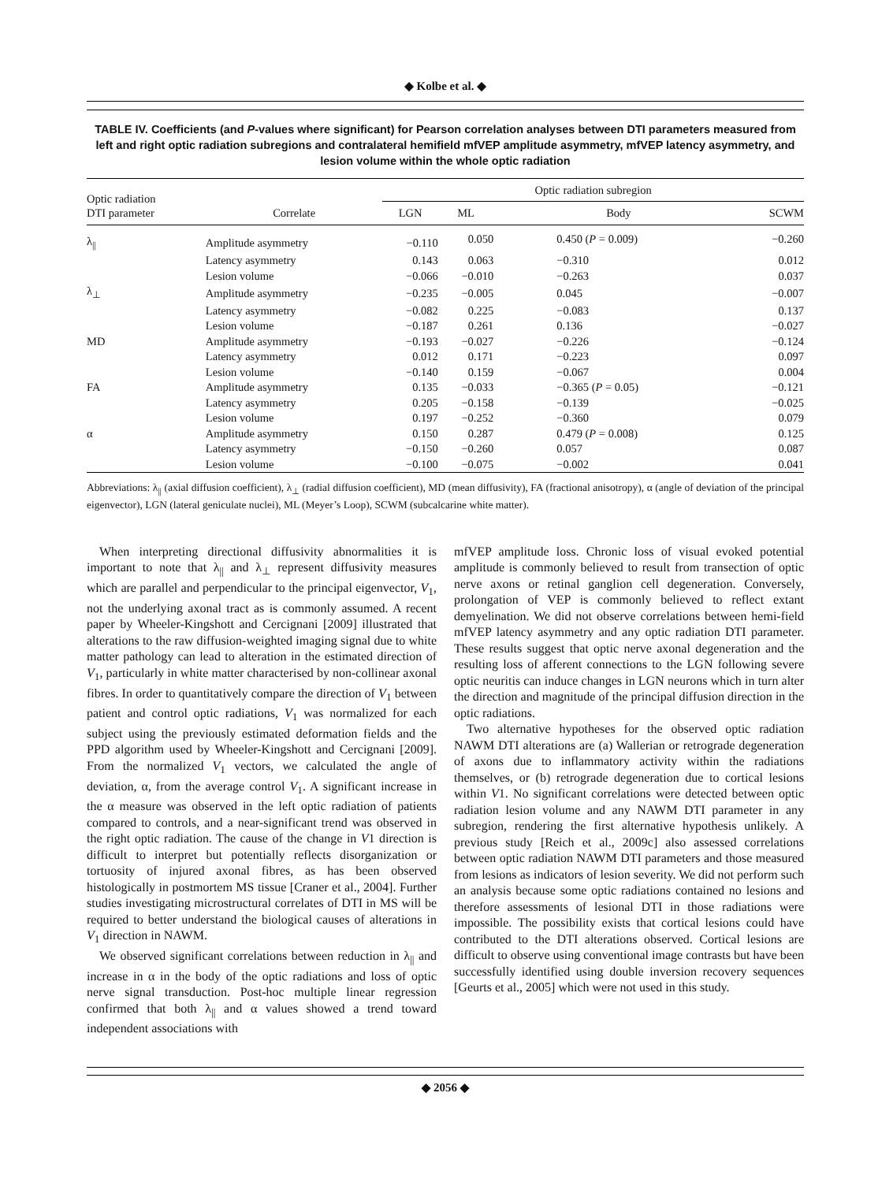◆ Kolbe et al. ◆
TABLE IV. Coefficients (and P-values where significant) for Pearson correlation analyses between DTI parameters measured from left and right optic radiation subregions and contralateral hemifield mfVEP amplitude asymmetry, mfVEP latency asymmetry, and lesion volume within the whole optic radiation
| Optic radiation DTI parameter | Correlate | Optic radiation subregion | | | |
| --- | --- | --- | --- | --- | --- |
| | | LGN | ML | Body | SCWM |
| λ<sub>//</sub> | Amplitude asymmetry | −0.110 | 0.050 | 0.450 ( P = 0.009) | −0.260 |
| | Latency asymmetry | 0.143 | 0.063 | −0.310 | 0.012 |
| | Lesion volume | −0.066 | −0.010 | −0.263 | 0.037 |
| λ<sub>⊥</sub> | Amplitude asymmetry | −0.235 | −0.005 | 0.045 | −0.007 |
| | Latency asymmetry | −0.082 | 0.225 | −0.083 | 0.137 |
| | Lesion volume | −0.187 | 0.261 | 0.136 | −0.027 |
| MD | Amplitude asymmetry | −0.193 | −0.027 | −0.226 | −0.124 |
| | Latency asymmetry | 0.012 | 0.171 | −0.223 | 0.097 |
| | Lesion volume | −0.140 | 0.159 | −0.067 | 0.004 |
| FA | Amplitude asymmetry | 0.135 | −0.033 | −0.365 ( P = 0.05) | −0.121 |
| | Latency asymmetry | 0.205 | −0.158 | −0.139 | −0.025 |
| | Lesion volume | 0.197 | −0.252 | −0.360 | 0.079 |
| α | Amplitude asymmetry | 0.150 | 0.287 | 0.479 ( P = 0.008) | 0.125 |
| | Latency asymmetry | −0.150 | −0.260 | 0.057 | 0.087 |
| | Lesion volume | −0.100 | −0.075 | −0.002 | 0.041 |
Abbreviations: λ<sub>||</sub> (axial diffusion coefficient), λ<sub>⊥</sub> (radial diffusion coefficient), MD (mean diffusivity), FA (fractional anisotropy), α (angle of deviation of the principal eigenvector), LGN (lateral geniculate nuclei), ML (Meyer’s Loop), SCWM (subcalcarine white matter).
When interpreting directional diffusivity abnormalities it is important to note that λ<sub>||</sub> and λ<sub>⊥</sub> represent diffusivity measures which are parallel and perpendicular to the principal eigenvector, V<sub>1</sub>, not the underlying axonal tract as is commonly assumed. A recent paper by Wheeler-Kingshott and Cercignani [2009] illustrated that alterations to the raw diffusion-weighted imaging signal due to white matter pathology can lead to alteration in the estimated direction of V<sub>1</sub>, particularly in white matter characterised by non-collinear axonal fibres. In order to quantitatively compare the direction of V<sub>1</sub> between patient and control optic radiations, V<sub>1</sub> was normalized for each subject using the previously estimated deformation fields and the PPD algorithm used by Wheeler-Kingshott and Cercignani [2009]. From the normalized V<sub>1</sub> vectors, we calculated the angle of deviation, α, from the average control V<sub>1</sub>. A significant increase in the α measure was observed in the left optic radiation of patients compared to controls, and a near-significant trend was observed in the right optic radiation. The cause of the change in V1 direction is difficult to interpret but potentially reflects disorganization or tortuosity of injured axonal fibres, as has been observed histologically in postmortem MS tissue [Craner et al., 2004]. Further studies investigating microstructural correlates of DTI in MS will be required to better understand the biological causes of alterations in V<sub>1</sub> direction in NAWM.
We observed significant correlations between reduction in λ<sub>||</sub> and increase in α in the body of the optic radiations and loss of optic nerve signal transduction. Post-hoc multiple linear regression confirmed that both λ<sub>||</sub> and α values showed a trend toward independent associations with
mfVEP amplitude loss. Chronic loss of visual evoked potential amplitude is commonly believed to result from transection of optic nerve axons or retinal ganglion cell degeneration. Conversely, prolongation of VEP is commonly believed to reflect extant demyelination. We did not observe correlations between hemi-field mfVEP latency asymmetry and any optic radiation DTI parameter. These results suggest that optic nerve axonal degeneration and the resulting loss of afferent connections to the LGN following severe optic neuritis can induce changes in LGN neurons which in turn alter the direction and magnitude of the principal diffusion direction in the optic radiations.
Two alternative hypotheses for the observed optic radiation NAWM DTI alterations are (a) Wallerian or retrograde degeneration of axons due to inflammatory activity within the radiations themselves, or (b) retrograde degeneration due to cortical lesions within V1. No significant correlations were detected between optic radiation lesion volume and any NAWM DTI parameter in any subregion, rendering the first alternative hypothesis unlikely. A previous study [Reich et al., 2009c] also assessed correlations between optic radiation NAWM DTI parameters and those measured from lesions as indicators of lesion severity. We did not perform such an analysis because some optic radiations contained no lesions and therefore assessments of lesional DTI in those radiations were impossible. The possibility exists that cortical lesions could have contributed to the DTI alterations observed. Cortical lesions are difficult to observe using conventional image contrasts but have been successfully identified using double inversion recovery sequences [Geurts et al., 2005] which were not used in this study.
◆ 2056 ◆